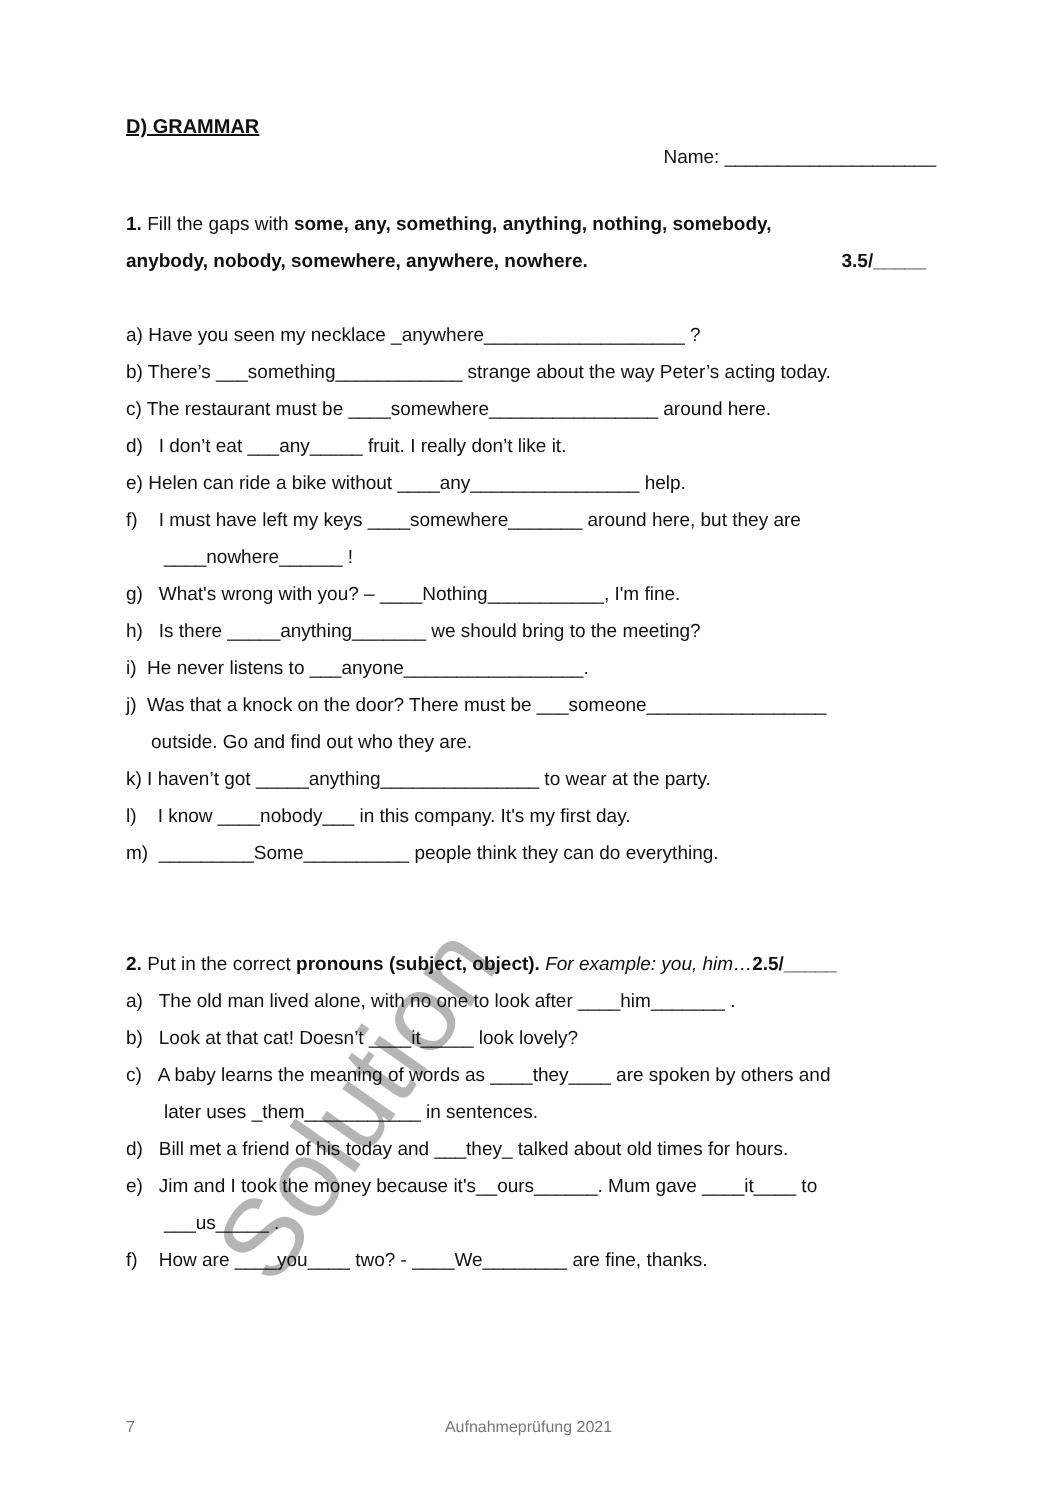Solution
D) GRAMMAR
Name: ____________________
1. Fill the gaps with some, any, something, anything, nothing, somebody,
anybody, nobody, somewhere, anywhere, nowhere. 3.5/_____
a) Have you seen my necklace _anywhere___________________ ?
b) There’s ___something____________ strange about the way Peter’s acting today.
c) The restaurant must be ____somewhere________________ around here.
d) I don’t eat ___any_____ fruit. I really don’t like it.
e) Helen can ride a bike without ____any________________ help.
f) I must have left my keys ____somewhere_______ around here, but they are
____nowhere______ !
g) What's wrong with you? – ____Nothing___________, I'm fine.
h) Is there _____anything_______ we should bring to the meeting?
i) He never listens to ___anyone_________________.
j) Was that a knock on the door? There must be ___someone_________________
outside. Go and find out who they are.
k) I haven’t got _____anything_______________ to wear at the party.
l) I know ____nobody___ in this company. It's my first day.
m) _________Some__________ people think they can do everything.
2. Put in the correct pronouns (subject, object). For example: you, him…2.5/_____
a) The old man lived alone, with no one to look after ____him_______ .
b) Look at that cat! Doesn’t ____it_____ look lovely?
c) A baby learns the meaning of words as ____they____ are spoken by others and
later uses _them___________ in sentences.
d) Bill met a friend of his today and ___they_ talked about old times for hours.
e) Jim and I took the money because it's__ours______. Mum gave ____it____ to
___us_____ .
f) How are ____you____ two? - ____We________ are fine, thanks.
7 Aufnahmeprüfung 2021